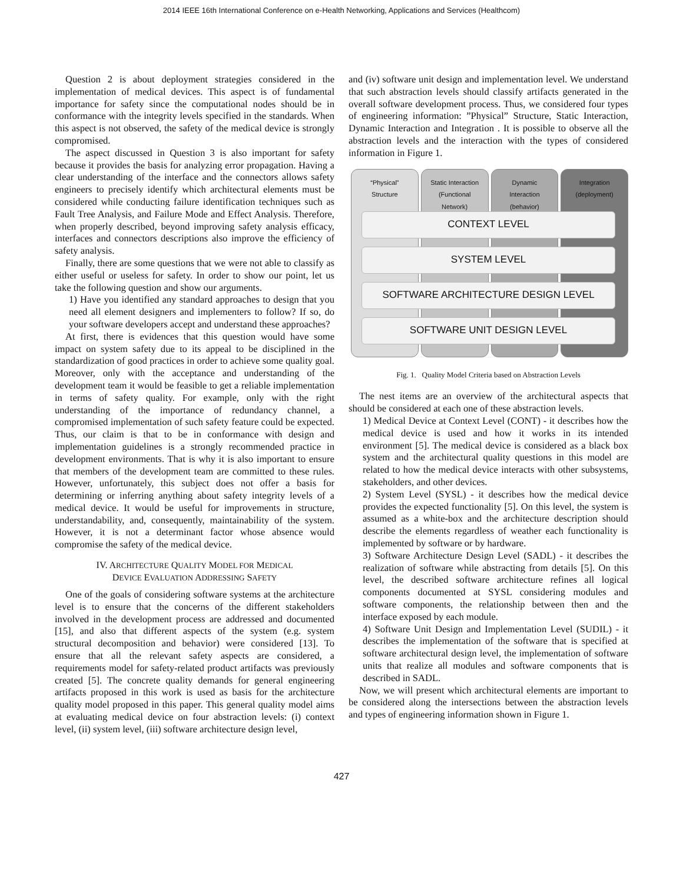2014 IEEE 16th International Conference on e-Health Networking, Applications and Services (Healthcom)
Question 2 is about deployment strategies considered in the implementation of medical devices. This aspect is of fundamental importance for safety since the computational nodes should be in conformance with the integrity levels specified in the standards. When this aspect is not observed, the safety of the medical device is strongly compromised.
The aspect discussed in Question 3 is also important for safety because it provides the basis for analyzing error propagation. Having a clear understanding of the interface and the connectors allows safety engineers to precisely identify which architectural elements must be considered while conducting failure identification techniques such as Fault Tree Analysis, and Failure Mode and Effect Analysis. Therefore, when properly described, beyond improving safety analysis efficacy, interfaces and connectors descriptions also improve the efficiency of safety analysis.
Finally, there are some questions that we were not able to classify as either useful or useless for safety. In order to show our point, let us take the following question and show our arguments.
1) Have you identified any standard approaches to design that you need all element designers and implementers to follow? If so, do your software developers accept and understand these approaches?
At first, there is evidences that this question would have some impact on system safety due to its appeal to be disciplined in the standardization of good practices in order to achieve some quality goal. Moreover, only with the acceptance and understanding of the development team it would be feasible to get a reliable implementation in terms of safety quality. For example, only with the right understanding of the importance of redundancy channel, a compromised implementation of such safety feature could be expected. Thus, our claim is that to be in conformance with design and implementation guidelines is a strongly recommended practice in development environments. That is why it is also important to ensure that members of the development team are committed to these rules. However, unfortunately, this subject does not offer a basis for determining or inferring anything about safety integrity levels of a medical device. It would be useful for improvements in structure, understandability, and, consequently, maintainability of the system. However, it is not a determinant factor whose absence would compromise the safety of the medical device.
IV. ARCHITECTURE QUALITY MODEL FOR MEDICAL
DEVICE EVALUATION ADDRESSING SAFETY
One of the goals of considering software systems at the architecture level is to ensure that the concerns of the different stakeholders involved in the development process are addressed and documented [15], and also that different aspects of the system (e.g. system structural decomposition and behavior) were considered [13]. To ensure that all the relevant safety aspects are considered, a requirements model for safety-related product artifacts was previously created [5]. The concrete quality demands for general engineering artifacts proposed in this work is used as basis for the architecture quality model proposed in this paper. This general quality model aims at evaluating medical device on four abstraction levels: (i) context level, (ii) system level, (iii) software architecture design level,
and (iv) software unit design and implementation level. We understand that such abstraction levels should classify artifacts generated in the overall software development process. Thus, we considered four types of engineering information: ”Physical” Structure, Static Interaction, Dynamic Interaction and Integration . It is possible to observe all the abstraction levels and the interaction with the types of considered information in Figure 1.
“Physical”
Structure
Static Interaction
(Functional
Network)
Dynamic
Interaction
(behavior)
Integration
(deployment)
CONTEXT LEVEL
SYSTEM LEVEL
SOFTWARE ARCHITECTURE DESIGN LEVEL
SOFTWARE UNIT DESIGN LEVEL
Fig. 1. Quality Model Criteria based on Abstraction Levels
The nest items are an overview of the architectural aspects that should be considered at each one of these abstraction levels.
1) Medical Device at Context Level (CONT) - it describes how the medical device is used and how it works in its intended environment [5]. The medical device is considered as a black box system and the architectural quality questions in this model are related to how the medical device interacts with other subsystems, stakeholders, and other devices.
2) System Level (SYSL) - it describes how the medical device provides the expected functionality [5]. On this level, the system is assumed as a white-box and the architecture description should describe the elements regardless of weather each functionality is implemented by software or by hardware.
3) Software Architecture Design Level (SADL) - it describes the realization of software while abstracting from details [5]. On this level, the described software architecture refines all logical components documented at SYSL considering modules and software components, the relationship between then and the interface exposed by each module.
4) Software Unit Design and Implementation Level (SUDIL) - it describes the implementation of the software that is specified at software architectural design level, the implementation of software units that realize all modules and software components that is described in SADL.
Now, we will present which architectural elements are important to be considered along the intersections between the abstraction levels and types of engineering information shown in Figure 1.
427